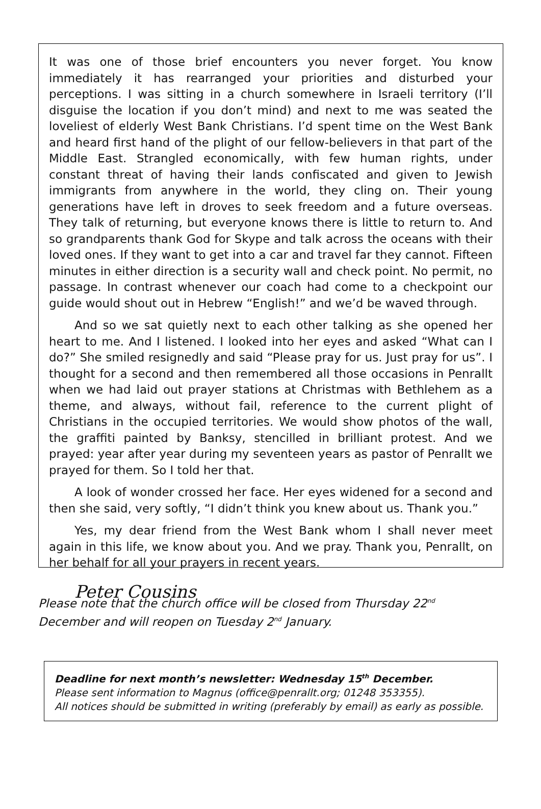It was one of those brief encounters you never forget. You know immediately it has rearranged your priorities and disturbed your perceptions. I was sitting in a church somewhere in Israeli territory (I’ll disguise the location if you don’t mind) and next to me was seated the loveliest of elderly West Bank Christians. I’d spent time on the West Bank and heard first hand of the plight of our fellow-believers in that part of the Middle East. Strangled economically, with few human rights, under constant threat of having their lands confiscated and given to Jewish immigrants from anywhere in the world, they cling on. Their young generations have left in droves to seek freedom and a future overseas. They talk of returning, but everyone knows there is little to return to. And so grandparents thank God for Skype and talk across the oceans with their loved ones. If they want to get into a car and travel far they cannot. Fifteen minutes in either direction is a security wall and check point. No permit, no passage. In contrast whenever our coach had come to a checkpoint our guide would shout out in Hebrew “English!” and we’d be waved through.
And so we sat quietly next to each other talking as she opened her heart to me. And I listened. I looked into her eyes and asked “What can I do?” She smiled resignedly and said “Please pray for us. Just pray for us”. I thought for a second and then remembered all those occasions in Penrallt when we had laid out prayer stations at Christmas with Bethlehem as a theme, and always, without fail, reference to the current plight of Christians in the occupied territories. We would show photos of the wall, the graffiti painted by Banksy, stencilled in brilliant protest. And we prayed: year after year during my seventeen years as pastor of Penrallt we prayed for them. So I told her that.
A look of wonder crossed her face. Her eyes widened for a second and then she said, very softly, “I didn’t think you knew about us. Thank you.”
Yes, my dear friend from the West Bank whom I shall never meet again in this life, we know about you. And we pray. Thank you, Penrallt, on her behalf for all your prayers in recent years.
Peter Cousins
Please note that the church office will be closed from Thursday 22<sup>nd</sup> December and will reopen on Tuesday 2<sup>nd</sup> January.
Deadline for next month’s newsletter: Wednesday 15<sup>th</sup> December.
Please sent information to Magnus (office@penrallt.org; 01248 353355).
All notices should be submitted in writing (preferably by email) as early as possible.